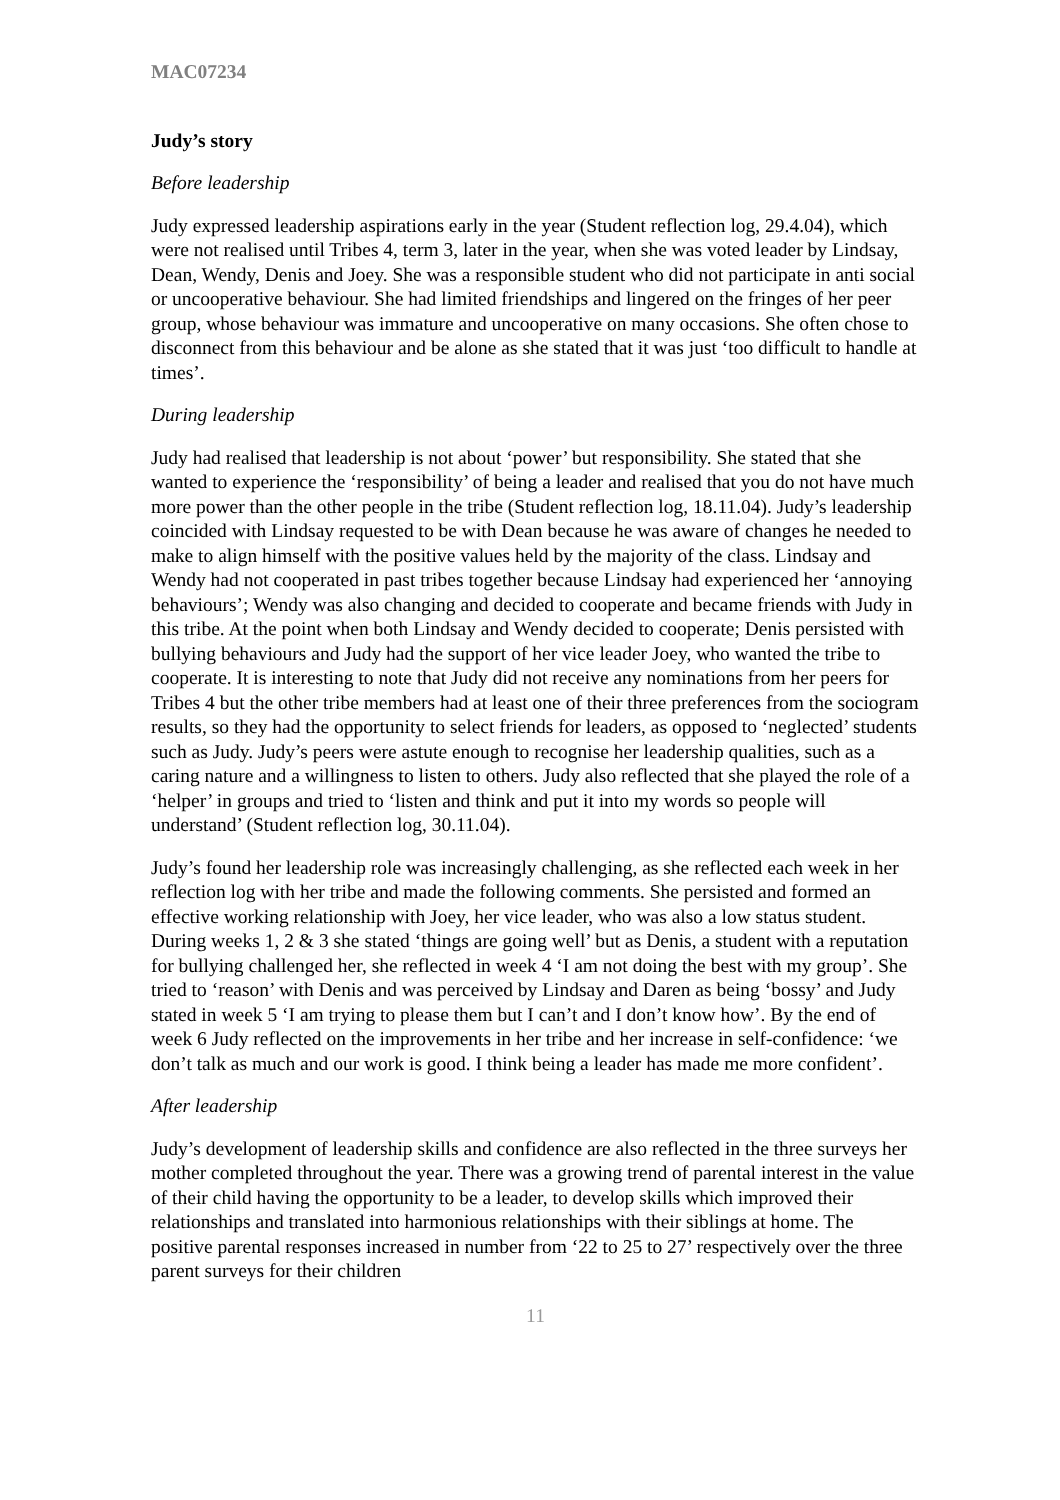MAC07234
Judy’s story
Before leadership
Judy expressed leadership aspirations early in the year (Student reflection log, 29.4.04), which were not realised until Tribes 4, term 3, later in the year, when she was voted leader by Lindsay, Dean, Wendy, Denis and Joey. She was a responsible student who did not participate in anti social or uncooperative behaviour. She had limited friendships and lingered on the fringes of her peer group, whose behaviour was immature and uncooperative on many occasions. She often chose to disconnect from this behaviour and be alone as she stated that it was just ‘too difficult to handle at times’.
During leadership
Judy had realised that leadership is not about ‘power’ but responsibility. She stated that she wanted to experience the ‘responsibility’ of being a leader and realised that you do not have much more power than the other people in the tribe (Student reflection log, 18.11.04). Judy’s leadership coincided with Lindsay requested to be with Dean because he was aware of changes he needed to make to align himself with the positive values held by the majority of the class. Lindsay and Wendy had not cooperated in past tribes together because Lindsay had experienced her ‘annoying behaviours’; Wendy was also changing and decided to cooperate and became friends with Judy in this tribe. At the point when both Lindsay and Wendy decided to cooperate; Denis persisted with bullying behaviours and Judy had the support of her vice leader Joey, who wanted the tribe to cooperate. It is interesting to note that Judy did not receive any nominations from her peers for Tribes 4 but the other tribe members had at least one of their three preferences from the sociogram results, so they had the opportunity to select friends for leaders, as opposed to ‘neglected’ students such as Judy. Judy’s peers were astute enough to recognise her leadership qualities, such as a caring nature and a willingness to listen to others. Judy also reflected that she played the role of a ‘helper’ in groups and tried to ‘listen and think and put it into my words so people will understand’ (Student reflection log, 30.11.04).
Judy’s found her leadership role was increasingly challenging, as she reflected each week in her reflection log with her tribe and made the following comments. She persisted and formed an effective working relationship with Joey, her vice leader, who was also a low status student. During weeks 1, 2 & 3 she stated ‘things are going well’ but as Denis, a student with a reputation for bullying challenged her, she reflected in week 4 ‘I am not doing the best with my group’. She tried to ‘reason’ with Denis and was perceived by Lindsay and Daren as being ‘bossy’ and Judy stated in week 5 ‘I am trying to please them but I can’t and I don’t know how’. By the end of week 6 Judy reflected on the improvements in her tribe and her increase in self-confidence: ‘we don’t talk as much and our work is good. I think being a leader has made me more confident’.
After leadership
Judy’s development of leadership skills and confidence are also reflected in the three surveys her mother completed throughout the year. There was a growing trend of parental interest in the value of their child having the opportunity to be a leader, to develop skills which improved their relationships and translated into harmonious relationships with their siblings at home. The positive parental responses increased in number from ‘22 to 25 to 27’ respectively over the three parent surveys for their children
11